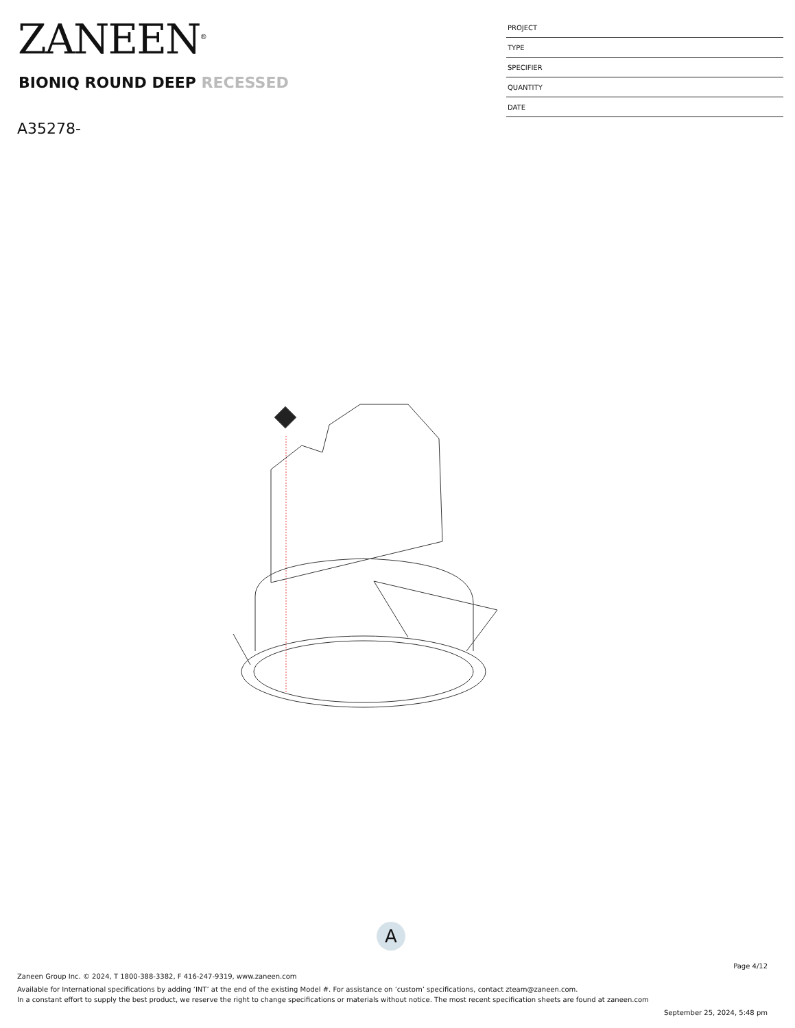ZANEEN<sup>®</sup>
BIONIQ ROUND DEEP RECESSED
A35278-
| PROJECT |
| TYPE |
| SPECIFIER |
| QUANTITY |
| DATE |
A
Page 4/12
Zaneen Group Inc. © 2024, T 1800-388-3382, F 416-247-9319, www.zaneen.com
Available for International specifications by adding ‘INT’ at the end of the existing Model #. For assistance on ‘custom’ specifications, contact zteam@zaneen.com.
In a constant effort to supply the best product, we reserve the right to change specifications or materials without notice. The most recent specification sheets are found at zaneen.com
September 25, 2024, 5:48 pm